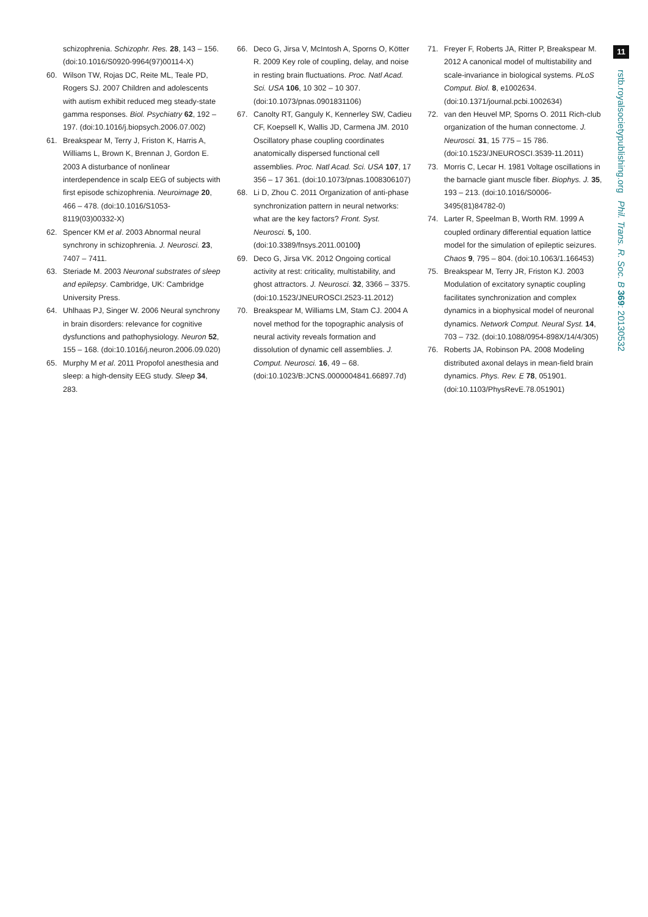schizophrenia. Schizophr. Res. 28, 143 – 156. (doi:10.1016/S0920-9964(97)00114-X)
60. Wilson TW, Rojas DC, Reite ML, Teale PD, Rogers SJ. 2007 Children and adolescents with autism exhibit reduced meg steady-state gamma responses. Biol. Psychiatry 62, 192 – 197. (doi:10.1016/j.biopsych.2006.07.002)
61. Breakspear M, Terry J, Friston K, Harris A, Williams L, Brown K, Brennan J, Gordon E. 2003 A disturbance of nonlinear interdependence in scalp EEG of subjects with first episode schizophrenia. Neuroimage 20, 466 – 478. (doi:10.1016/S1053-8119(03)00332-X)
62. Spencer KM et al. 2003 Abnormal neural synchrony in schizophrenia. J. Neurosci. 23, 7407 – 7411.
63. Steriade M. 2003 Neuronal substrates of sleep and epilepsy. Cambridge, UK: Cambridge University Press.
64. Uhlhaas PJ, Singer W. 2006 Neural synchrony in brain disorders: relevance for cognitive dysfunctions and pathophysiology. Neuron 52, 155 – 168. (doi:10.1016/j.neuron.2006.09.020)
65. Murphy M et al. 2011 Propofol anesthesia and sleep: a high-density EEG study. Sleep 34, 283.
66. Deco G, Jirsa V, McIntosh A, Sporns O, Kötter R. 2009 Key role of coupling, delay, and noise in resting brain fluctuations. Proc. Natl Acad. Sci. USA 106, 10 302 – 10 307. (doi:10.1073/pnas.0901831106)
67. Canolty RT, Ganguly K, Kennerley SW, Cadieu CF, Koepsell K, Wallis JD, Carmena JM. 2010 Oscillatory phase coupling coordinates anatomically dispersed functional cell assemblies. Proc. Natl Acad. Sci. USA 107, 17 356 – 17 361. (doi:10.1073/pnas.1008306107)
68. Li D, Zhou C. 2011 Organization of anti-phase synchronization pattern in neural networks: what are the key factors? Front. Syst. Neurosci. 5, 100. (doi:10.3389/fnsys.2011.00100)
69. Deco G, Jirsa VK. 2012 Ongoing cortical activity at rest: criticality, multistability, and ghost attractors. J. Neurosci. 32, 3366 – 3375. (doi:10.1523/JNEUROSCI.2523-11.2012)
70. Breakspear M, Williams LM, Stam CJ. 2004 A novel method for the topographic analysis of neural activity reveals formation and dissolution of dynamic cell assemblies. J. Comput. Neurosci. 16, 49 – 68. (doi:10.1023/B:JCNS.0000004841.66897.7d)
71. Freyer F, Roberts JA, Ritter P, Breakspear M. 2012 A canonical model of multistability and scale-invariance in biological systems. PLoS Comput. Biol. 8, e1002634. (doi:10.1371/journal.pcbi.1002634)
72. van den Heuvel MP, Sporns O. 2011 Rich-club organization of the human connectome. J. Neurosci. 31, 15 775 – 15 786. (doi:10.1523/JNEUROSCI.3539-11.2011)
73. Morris C, Lecar H. 1981 Voltage oscillations in the barnacle giant muscle fiber. Biophys. J. 35, 193 – 213. (doi:10.1016/S0006-3495(81)84782-0)
74. Larter R, Speelman B, Worth RM. 1999 A coupled ordinary differential equation lattice model for the simulation of epileptic seizures. Chaos 9, 795 – 804. (doi:10.1063/1.166453)
75. Breakspear M, Terry JR, Friston KJ. 2003 Modulation of excitatory synaptic coupling facilitates synchronization and complex dynamics in a biophysical model of neuronal dynamics. Network Comput. Neural Syst. 14, 703 – 732. (doi:10.1088/0954-898X/14/4/305)
76. Roberts JA, Robinson PA. 2008 Modeling distributed axonal delays in mean-field brain dynamics. Phys. Rev. E 78, 051901. (doi:10.1103/PhysRevE.78.051901)
11
rstb.royalsocietypublishing.org Phil. Trans. R. Soc. B 369: 20130532